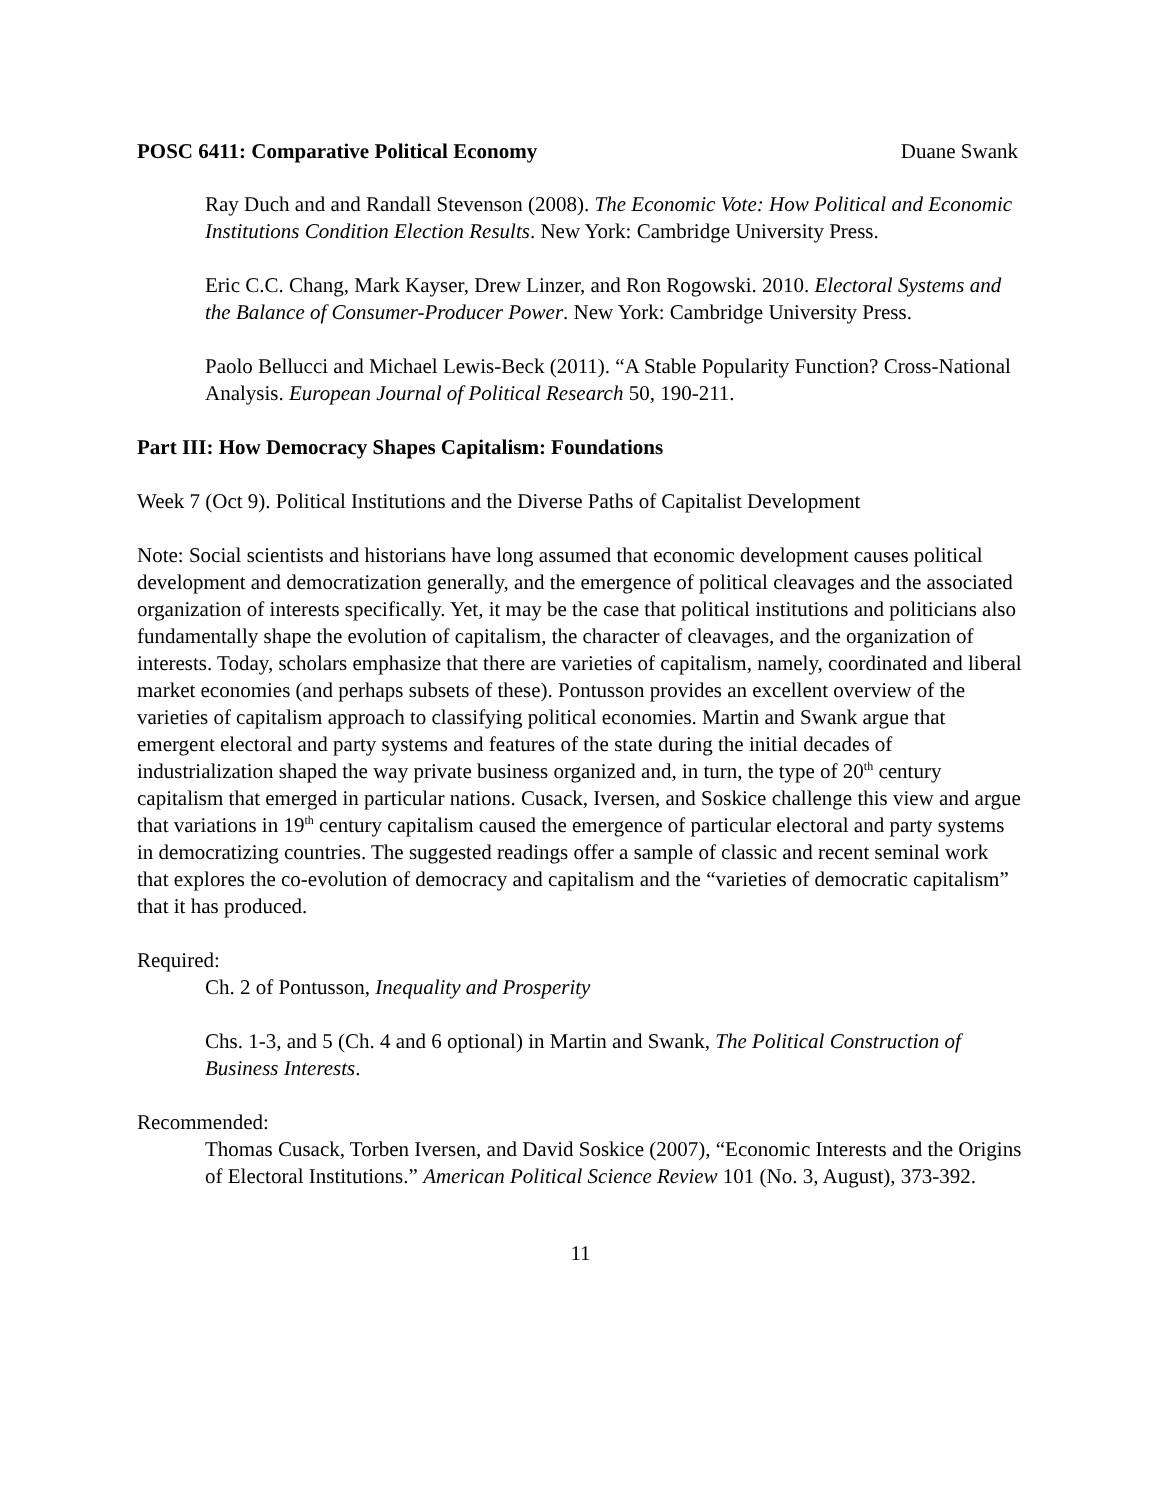POSC 6411: Comparative Political Economy Duane Swank
Ray Duch and and Randall Stevenson (2008). The Economic Vote: How Political and Economic Institutions Condition Election Results. New York: Cambridge University Press.
Eric C.C. Chang, Mark Kayser, Drew Linzer, and Ron Rogowski. 2010. Electoral Systems and the Balance of Consumer-Producer Power. New York: Cambridge University Press.
Paolo Bellucci and Michael Lewis-Beck (2011). “A Stable Popularity Function? Cross-National Analysis. European Journal of Political Research 50, 190-211.
Part III: How Democracy Shapes Capitalism: Foundations
Week 7 (Oct 9). Political Institutions and the Diverse Paths of Capitalist Development
Note: Social scientists and historians have long assumed that economic development causes political development and democratization generally, and the emergence of political cleavages and the associated organization of interests specifically. Yet, it may be the case that political institutions and politicians also fundamentally shape the evolution of capitalism, the character of cleavages, and the organization of interests. Today, scholars emphasize that there are varieties of capitalism, namely, coordinated and liberal market economies (and perhaps subsets of these). Pontusson provides an excellent overview of the varieties of capitalism approach to classifying political economies. Martin and Swank argue that emergent electoral and party systems and features of the state during the initial decades of industrialization shaped the way private business organized and, in turn, the type of 20<sup>th</sup> century capitalism that emerged in particular nations. Cusack, Iversen, and Soskice challenge this view and argue that variations in 19<sup>th</sup> century capitalism caused the emergence of particular electoral and party systems in democratizing countries. The suggested readings offer a sample of classic and recent seminal work that explores the co-evolution of democracy and capitalism and the “varieties of democratic capitalism” that it has produced.
Required:
Ch. 2 of Pontusson, Inequality and Prosperity
Chs. 1-3, and 5 (Ch. 4 and 6 optional) in Martin and Swank, The Political Construction of Business Interests.
Recommended:
Thomas Cusack, Torben Iversen, and David Soskice (2007), “Economic Interests and the Origins of Electoral Institutions.” American Political Science Review 101 (No. 3, August), 373-392.
11